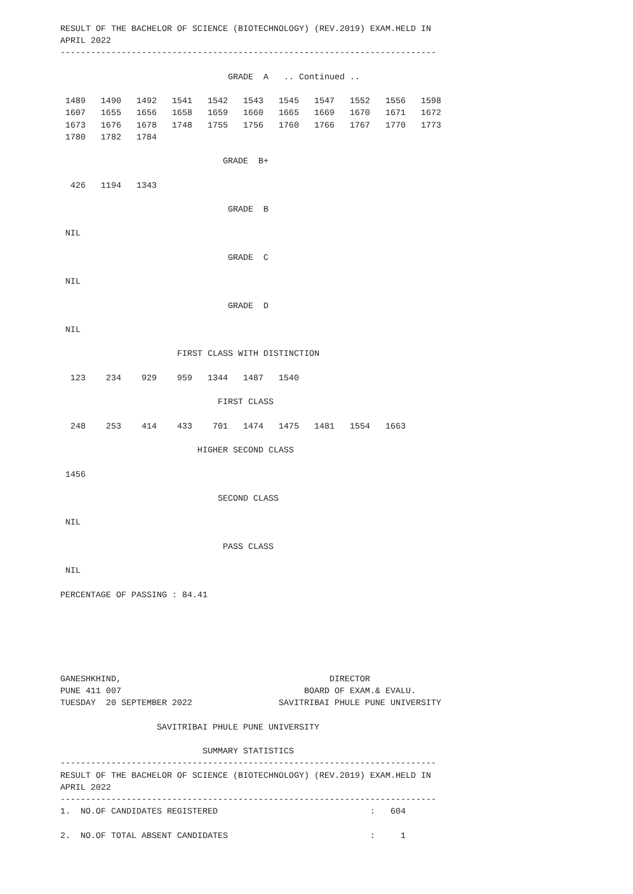RESULT OF THE BACHELOR OF SCIENCE (BIOTECHNOLOGY) (REV.2019) EXAM.HELD IN
APRIL 2022
--------------------------------------------------------------------------

                                 GRADE  A   .. Continued ..

 1489   1490   1492   1541   1542   1543   1545   1547   1552   1556   1598
 1607   1655   1656   1658   1659   1660   1665   1669   1670   1671   1672
 1673   1676   1678   1748   1755   1756   1760   1766   1767   1770   1773
 1780   1782   1784

                                GRADE  B+

  426   1194   1343

                                 GRADE  B

 NIL

                                 GRADE  C

 NIL

                                 GRADE  D

 NIL

                       FIRST CLASS WITH DISTINCTION

  123    234    929    959   1344   1487   1540

                               FIRST CLASS

  248    253    414    433    701   1474   1475   1481   1554   1663

                           HIGHER SECOND CLASS

 1456

                               SECOND CLASS

 NIL

                                PASS CLASS

 NIL

PERCENTAGE OF PASSING : 84.41






GANESHKHIND,                                         DIRECTOR
PUNE 411 007                                    BOARD OF EXAM.& EVALU.
TUESDAY  20 SEPTEMBER 2022                 SAVITRIBAI PHULE PUNE UNIVERSITY

                   SAVITRIBAI PHULE PUNE UNIVERSITY

                            SUMMARY STATISTICS
--------------------------------------------------------------------------
RESULT OF THE BACHELOR OF SCIENCE (BIOTECHNOLOGY) (REV.2019) EXAM.HELD IN
APRIL 2022
--------------------------------------------------------------------------
1.  NO.OF CANDIDATES REGISTERED                              :   604

2.  NO.OF TOTAL ABSENT CANDIDATES                            :     1